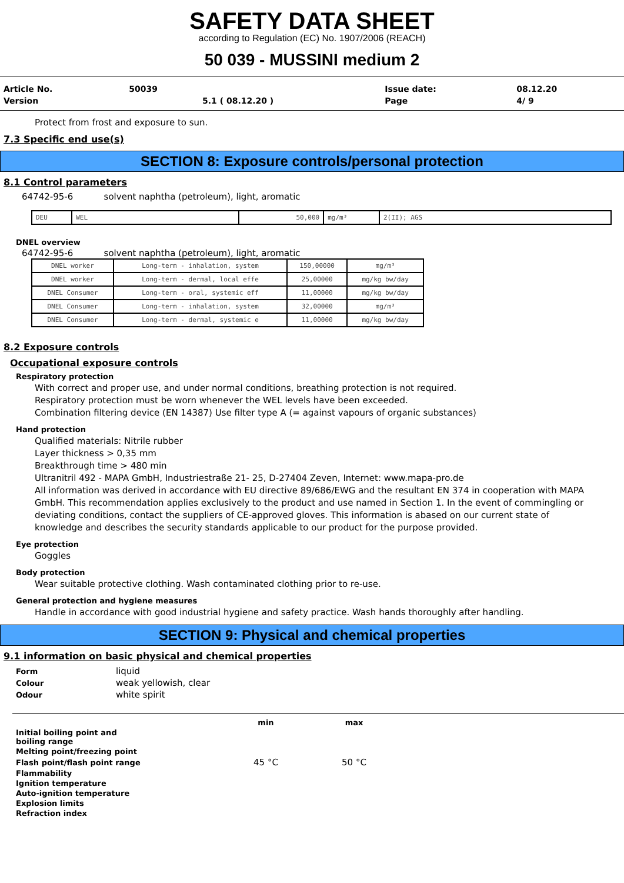SAFETY DATA SHEET
according to Regulation (EC) No. 1907/2006 (REACH)
50 039 - MUSSINI medium 2
| Article No. | 50039 | | Issue date: | 08.12.20 |
| Version | | 5.1 ( 08.12.20 ) | Page | 4/ 9 |
Protect from frost and exposure to sun.
7.3 Specific end use(s)
SECTION 8: Exposure controls/personal protection
8.1 Control parameters
64742-95-6 solvent naphtha (petroleum), light, aromatic
| DEU | WEL | 50,000 | mg/m³ | 2(II); AGS |
DNEL overview
64742-95-6 solvent naphtha (petroleum), light, aromatic
| DNEL worker | Long-term - inhalation, system | 150,00000 | mg/m³ |
| DNEL worker | Long-term - dermal, local effe | 25,00000 | mg/kg bw/day |
| DNEL Consumer | Long-term - oral, systemic eff | 11,00000 | mg/kg bw/day |
| DNEL Consumer | Long-term - inhalation, system | 32,00000 | mg/m³ |
| DNEL Consumer | Long-term - dermal, systemic e | 11,00000 | mg/kg bw/day |
8.2 Exposure controls
Occupational exposure controls
Respiratory protection
With correct and proper use, and under normal conditions, breathing protection is not required.
Respiratory protection must be worn whenever the WEL levels have been exceeded.
Combination filtering device (EN 14387) Use filter type A (= against vapours of organic substances)
Hand protection
Qualified materials: Nitrile rubber
Layer thickness > 0,35 mm
Breakthrough time > 480 min
Ultranitril 492 - MAPA GmbH, Industriestraße 21- 25, D-27404 Zeven, Internet: www.mapa-pro.de
All information was derived in accordance with EU directive 89/686/EWG and the resultant EN 374 in cooperation with MAPA GmbH. This recommendation applies exclusively to the product and use named in Section 1. In the event of commingling or deviating conditions, contact the suppliers of CE-approved gloves. This information is abased on our current state of knowledge and describes the security standards applicable to our product for the purpose provided.
Eye protection
Goggles
Body protection
Wear suitable protective clothing. Wash contaminated clothing prior to re-use.
General protection and hygiene measures
Handle in accordance with good industrial hygiene and safety practice. Wash hands thoroughly after handling.
SECTION 9: Physical and chemical properties
9.1 information on basic physical and chemical properties
| Form | liquid |
| Colour | weak yellowish, clear |
| Odour | white spirit |
| | min | max |
| Initial boiling point and boiling range | | |
| Melting point/freezing point | | |
| Flash point/flash point range | 45 °C | 50 °C |
| Flammability | | |
| Ignition temperature | | |
| Auto-ignition temperature | | |
| Explosion limits | | |
| Refraction index | | |